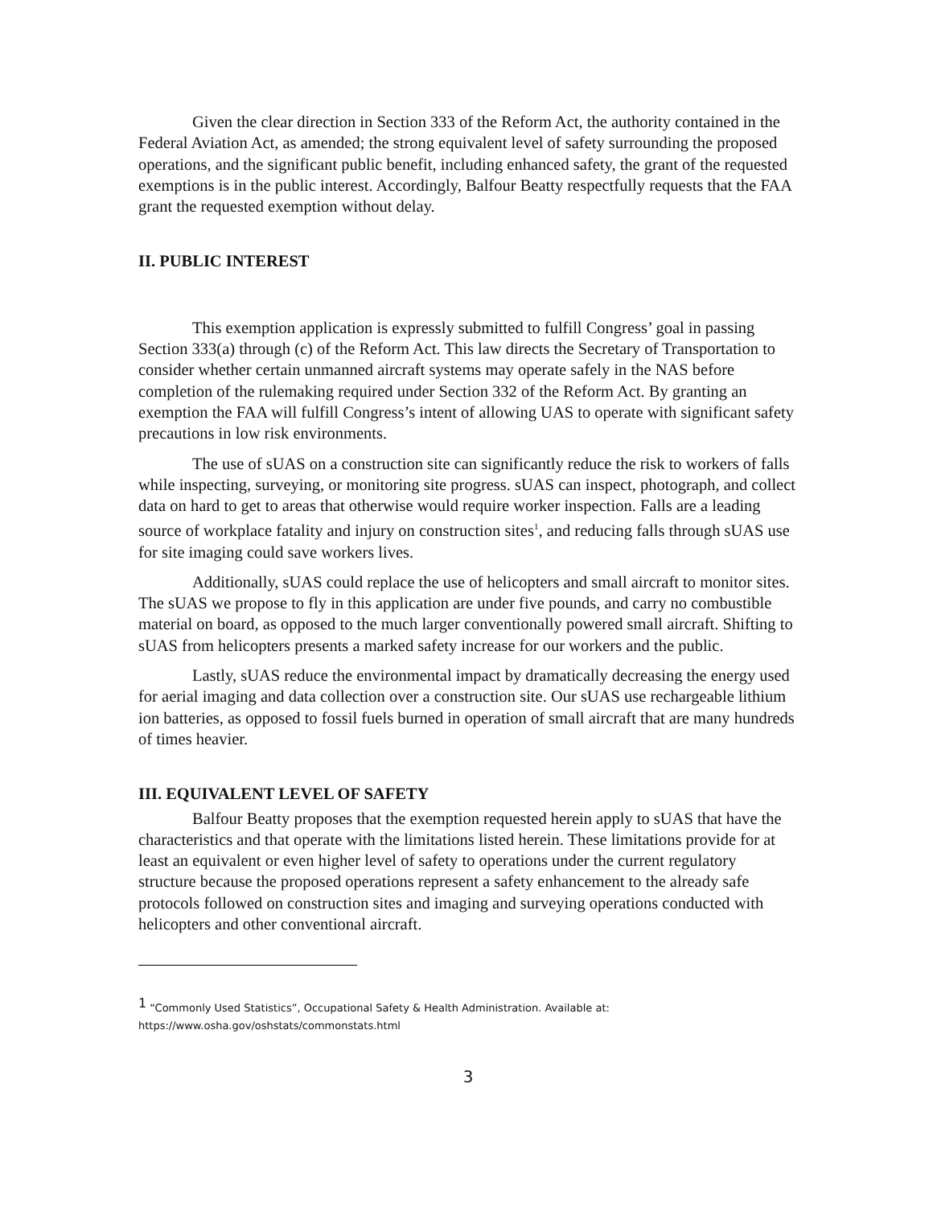Given the clear direction in Section 333 of the Reform Act, the authority contained in the Federal Aviation Act, as amended; the strong equivalent level of safety surrounding the proposed operations, and the significant public benefit, including enhanced safety, the grant of the requested exemptions is in the public interest. Accordingly, Balfour Beatty respectfully requests that the FAA grant the requested exemption without delay.
II. PUBLIC INTEREST
This exemption application is expressly submitted to fulfill Congress’ goal in passing Section 333(a) through (c) of the Reform Act. This law directs the Secretary of Transportation to consider whether certain unmanned aircraft systems may operate safely in the NAS before completion of the rulemaking required under Section 332 of the Reform Act. By granting an exemption the FAA will fulfill Congress’s intent of allowing UAS to operate with significant safety precautions in low risk environments.
The use of sUAS on a construction site can significantly reduce the risk to workers of falls while inspecting, surveying, or monitoring site progress. sUAS can inspect, photograph, and collect data on hard to get to areas that otherwise would require worker inspection. Falls are a leading source of workplace fatality and injury on construction sites<sup>1</sup>, and reducing falls through sUAS use for site imaging could save workers lives.
Additionally, sUAS could replace the use of helicopters and small aircraft to monitor sites. The sUAS we propose to fly in this application are under five pounds, and carry no combustible material on board, as opposed to the much larger conventionally powered small aircraft. Shifting to sUAS from helicopters presents a marked safety increase for our workers and the public.
Lastly, sUAS reduce the environmental impact by dramatically decreasing the energy used for aerial imaging and data collection over a construction site. Our sUAS use rechargeable lithium ion batteries, as opposed to fossil fuels burned in operation of small aircraft that are many hundreds of times heavier.
III. EQUIVALENT LEVEL OF SAFETY
Balfour Beatty proposes that the exemption requested herein apply to sUAS that have the characteristics and that operate with the limitations listed herein. These limitations provide for at least an equivalent or even higher level of safety to operations under the current regulatory structure because the proposed operations represent a safety enhancement to the already safe protocols followed on construction sites and imaging and surveying operations conducted with helicopters and other conventional aircraft.
<sup>1</sup> “Commonly Used Statistics”, Occupational Safety & Health Administration. Available at:
https://www.osha.gov/oshstats/commonstats.html
3